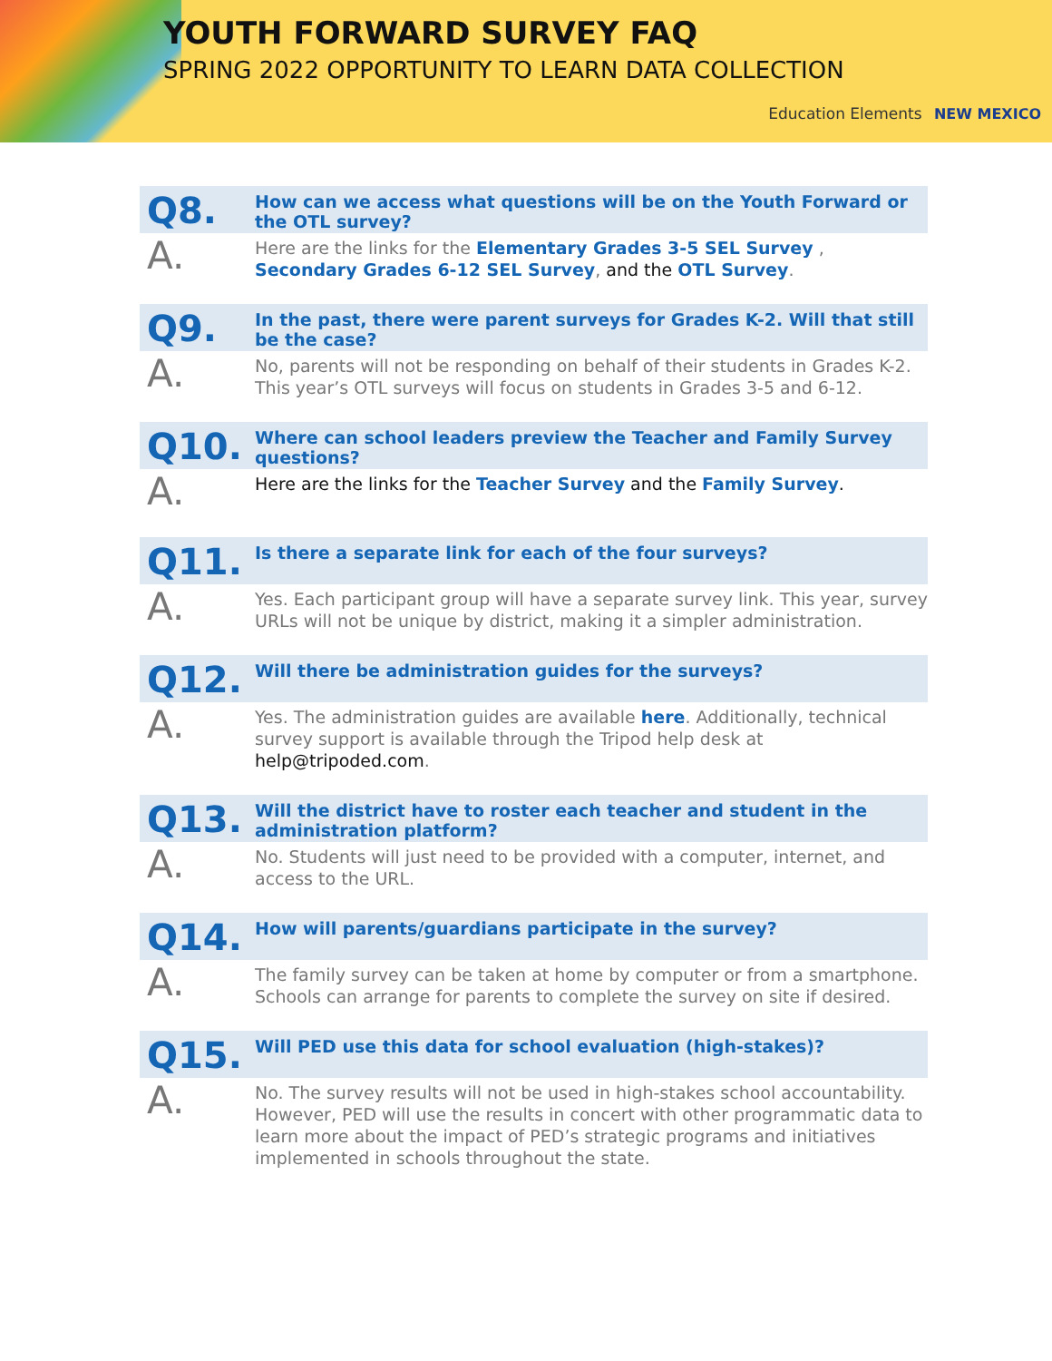YOUTH FORWARD SURVEY FAQ
SPRING 2022 OPPORTUNITY TO LEARN DATA COLLECTION
Education Elements NEW MEXICO
Q8.
How can we access what questions will be on the Youth Forward or the OTL survey?
A.
Here are the links for the Elementary Grades 3-5 SEL Survey , Secondary Grades 6-12 SEL Survey, and the OTL Survey.
Q9.
In the past, there were parent surveys for Grades K-2. Will that still be the case?
A.
No, parents will not be responding on behalf of their students in Grades K-2. This year’s OTL surveys will focus on students in Grades 3-5 and 6-12.
Q10.
Where can school leaders preview the Teacher and Family Survey questions?
A.
Here are the links for the Teacher Survey and the Family Survey.
Q11.
Is there a separate link for each of the four surveys?
A.
Yes. Each participant group will have a separate survey link. This year, survey URLs will not be unique by district, making it a simpler administration.
Q12.
Will there be administration guides for the surveys?
A.
Yes. The administration guides are available here. Additionally, technical survey support is available through the Tripod help desk at help@tripoded.com.
Q13.
Will the district have to roster each teacher and student in the administration platform?
A.
No. Students will just need to be provided with a computer, internet, and access to the URL.
Q14.
How will parents/guardians participate in the survey?
A.
The family survey can be taken at home by computer or from a smartphone. Schools can arrange for parents to complete the survey on site if desired.
Q15.
Will PED use this data for school evaluation (high-stakes)?
A.
No. The survey results will not be used in high-stakes school accountability. However, PED will use the results in concert with other programmatic data to learn more about the impact of PED’s strategic programs and initiatives implemented in schools throughout the state.